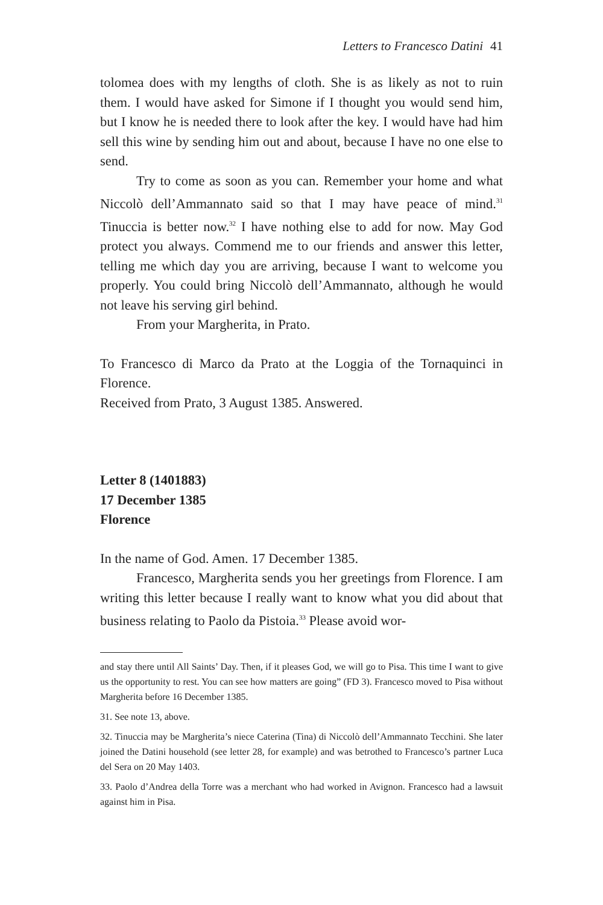Letters to Francesco Datini 41
tolomea does with my lengths of cloth. She is as likely as not to ruin them. I would have asked for Simone if I thought you would send him, but I know he is needed there to look after the key. I would have had him sell this wine by sending him out and about, because I have no one else to send.
Try to come as soon as you can. Remember your home and what Niccolò dell’Ammannato said so that I may have peace of mind.<sup>31</sup> Tinuccia is better now.<sup>32</sup> I have nothing else to add for now. May God protect you always. Commend me to our friends and answer this letter, telling me which day you are arriving, because I want to welcome you properly. You could bring Niccolò dell’Ammannato, although he would not leave his serving girl behind.
From your Margherita, in Prato.
To Francesco di Marco da Prato at the Loggia of the Tornaquinci in Florence.
Received from Prato, 3 August 1385. Answered.
Letter 8 (1401883)
17 December 1385
Florence
In the name of God. Amen. 17 December 1385.
Francesco, Margherita sends you her greetings from Florence. I am writing this letter because I really want to know what you did about that business relating to Paolo da Pistoia.<sup>33</sup> Please avoid wor-
and stay there until All Saints’ Day. Then, if it pleases God, we will go to Pisa. This time I want to give us the opportunity to rest. You can see how matters are going” (FD 3). Francesco moved to Pisa without Margherita before 16 December 1385.
31. See note 13, above.
32. Tinuccia may be Margherita’s niece Caterina (Tina) di Niccolò dell’Ammannato Tecchini. She later joined the Datini household (see letter 28, for example) and was betrothed to Francesco’s partner Luca del Sera on 20 May 1403.
33. Paolo d’Andrea della Torre was a merchant who had worked in Avignon. Francesco had a lawsuit against him in Pisa.